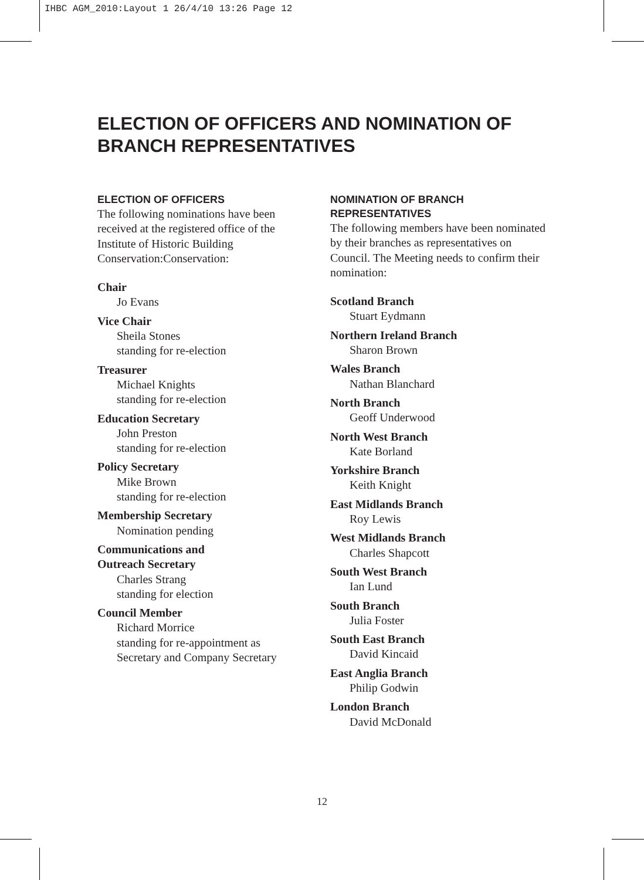IHBC AGM_2010:Layout 1 26/4/10 13:26 Page 12
ELECTION OF OFFICERS AND NOMINATION OF
BRANCH REPRESENTATIVES
ELECTION OF OFFICERS
The following nominations have been received at the registered office of the Institute of Historic Building Conservation:Conservation:
Chair
Jo Evans
Vice Chair
Sheila Stones
standing for re-election
Treasurer
Michael Knights
standing for re-election
Education Secretary
John Preston
standing for re-election
Policy Secretary
Mike Brown
standing for re-election
Membership Secretary
Nomination pending
Communications and
Outreach Secretary
Charles Strang
standing for election
Council Member
Richard Morrice
standing for re-appointment as Secretary and Company Secretary
NOMINATION OF BRANCH
REPRESENTATIVES
The following members have been nominated by their branches as representatives on Council. The Meeting needs to confirm their nomination:
Scotland Branch
Stuart Eydmann
Northern Ireland Branch
Sharon Brown
Wales Branch
Nathan Blanchard
North Branch
Geoff Underwood
North West Branch
Kate Borland
Yorkshire Branch
Keith Knight
East Midlands Branch
Roy Lewis
West Midlands Branch
Charles Shapcott
South West Branch
Ian Lund
South Branch
Julia Foster
South East Branch
David Kincaid
East Anglia Branch
Philip Godwin
London Branch
David McDonald
12